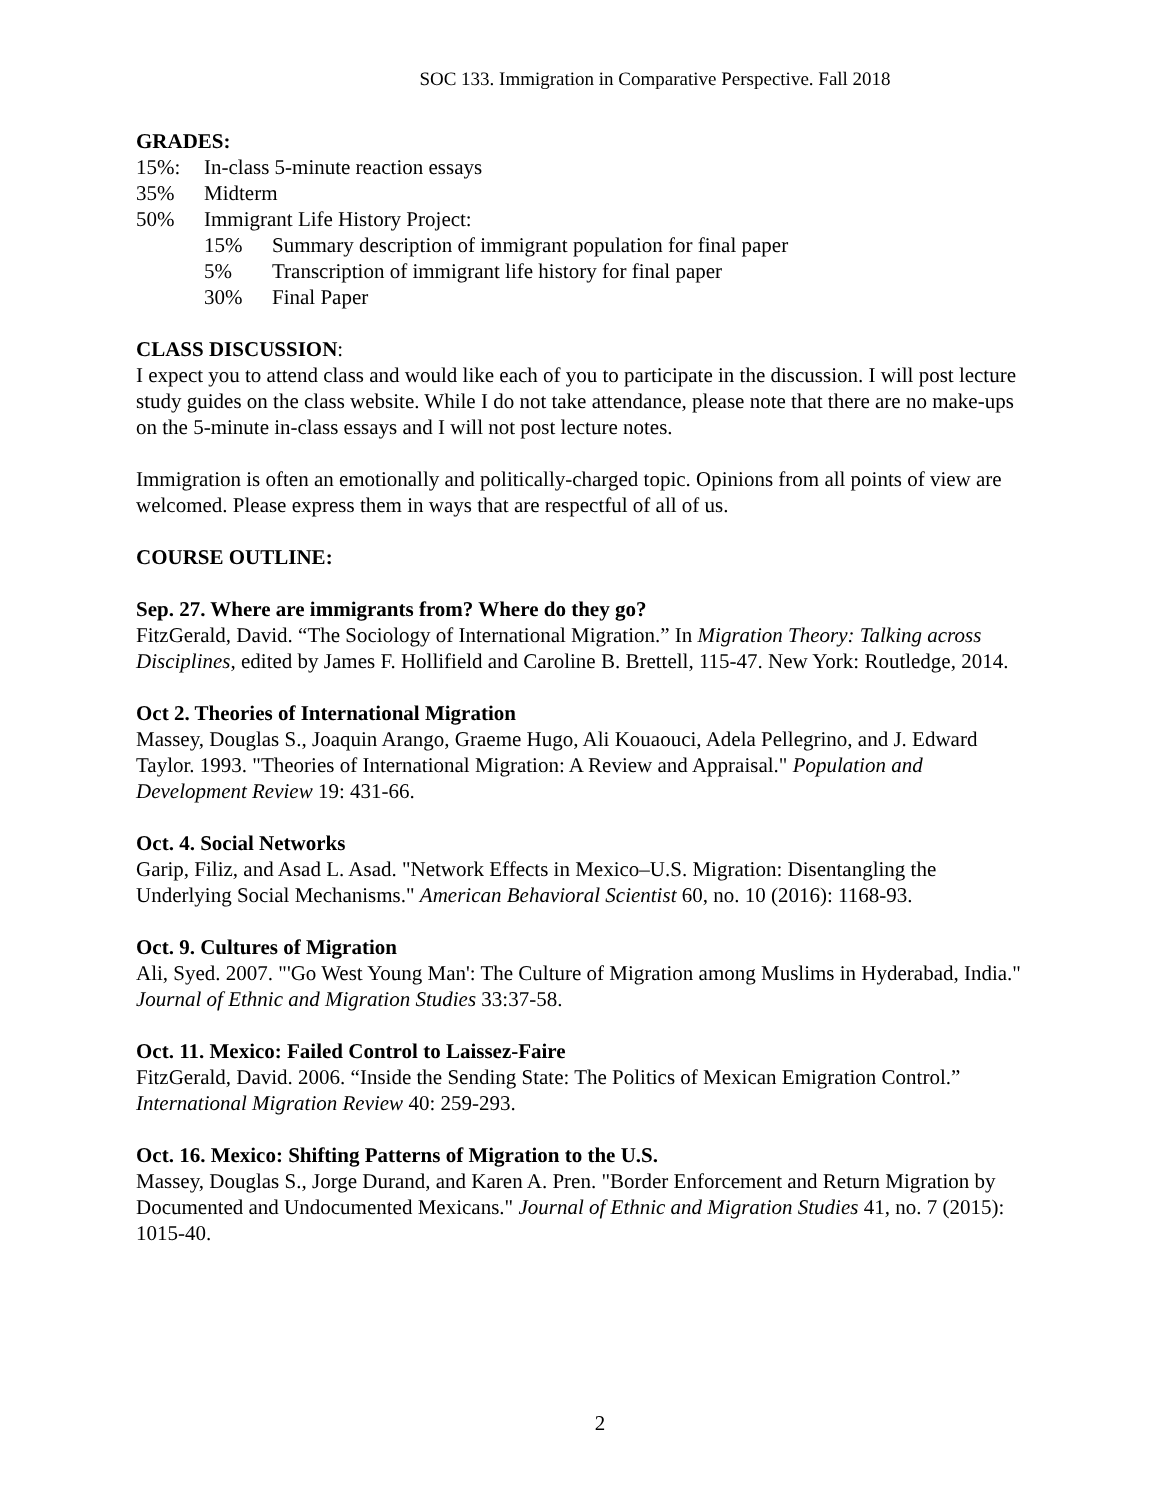SOC 133. Immigration in Comparative Perspective. Fall 2018
GRADES:
15%: In-class 5-minute reaction essays
35% Midterm
50% Immigrant Life History Project:
15% Summary description of immigrant population for final paper
5% Transcription of immigrant life history for final paper
30% Final Paper
CLASS DISCUSSION:
I expect you to attend class and would like each of you to participate in the discussion. I will post lecture study guides on the class website. While I do not take attendance, please note that there are no make-ups on the 5-minute in-class essays and I will not post lecture notes.
Immigration is often an emotionally and politically-charged topic. Opinions from all points of view are welcomed. Please express them in ways that are respectful of all of us.
COURSE OUTLINE:
Sep. 27. Where are immigrants from? Where do they go?
FitzGerald, David. “The Sociology of International Migration.” In Migration Theory: Talking across Disciplines, edited by James F. Hollifield and Caroline B. Brettell, 115-47. New York: Routledge, 2014.
Oct 2. Theories of International Migration
Massey, Douglas S., Joaquin Arango, Graeme Hugo, Ali Kouaouci, Adela Pellegrino, and J. Edward Taylor. 1993. "Theories of International Migration: A Review and Appraisal." Population and Development Review 19: 431-66.
Oct. 4. Social Networks
Garip, Filiz, and Asad L. Asad. "Network Effects in Mexico–U.S. Migration: Disentangling the Underlying Social Mechanisms." American Behavioral Scientist 60, no. 10 (2016): 1168-93.
Oct. 9. Cultures of Migration
Ali, Syed. 2007. "'Go West Young Man': The Culture of Migration among Muslims in Hyderabad, India." Journal of Ethnic and Migration Studies 33:37-58.
Oct. 11. Mexico: Failed Control to Laissez-Faire
FitzGerald, David. 2006. “Inside the Sending State: The Politics of Mexican Emigration Control.” International Migration Review 40: 259-293.
Oct. 16. Mexico: Shifting Patterns of Migration to the U.S.
Massey, Douglas S., Jorge Durand, and Karen A. Pren. "Border Enforcement and Return Migration by Documented and Undocumented Mexicans." Journal of Ethnic and Migration Studies 41, no. 7 (2015): 1015-40.
2